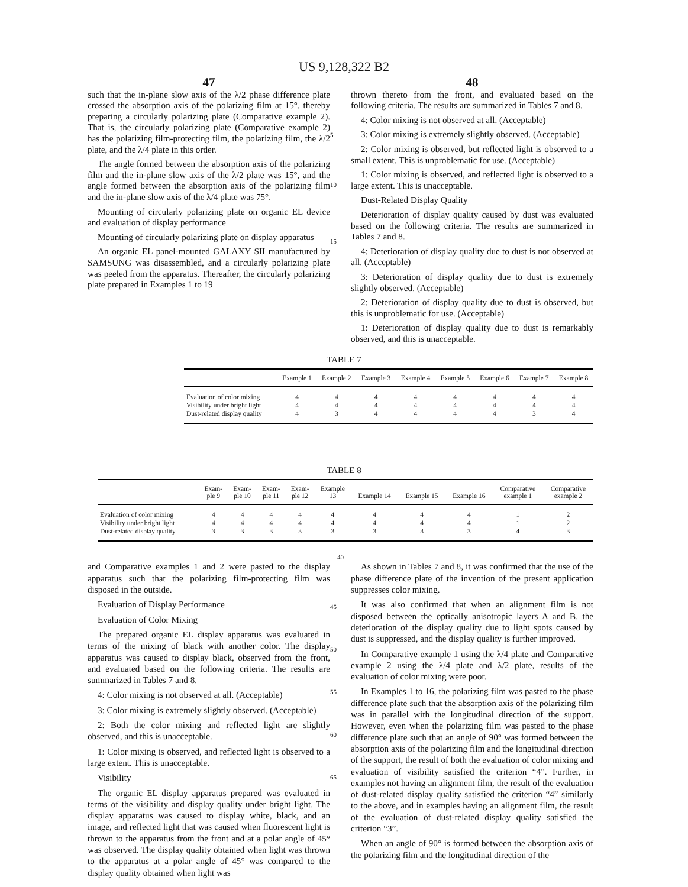US 9,128,322 B2
47
such that the in-plane slow axis of the λ/2 phase difference plate crossed the absorption axis of the polarizing film at 15°, thereby preparing a circularly polarizing plate (Comparative example 2). That is, the circularly polarizing plate (Comparative example 2) has the polarizing film-protecting film, the polarizing film, the λ/2 plate, and the λ/4 plate in this order.
The angle formed between the absorption axis of the polarizing film and the in-plane slow axis of the λ/2 plate was 15°, and the angle formed between the absorption axis of the polarizing film and the in-plane slow axis of the λ/4 plate was 75°.
Mounting of circularly polarizing plate on organic EL device and evaluation of display performance
Mounting of circularly polarizing plate on display apparatus
An organic EL panel-mounted GALAXY SII manufactured by SAMSUNG was disassembled, and a circularly polarizing plate was peeled from the apparatus. Thereafter, the circularly polarizing plate prepared in Examples 1 to 19
5
10
15
48
thrown thereto from the front, and evaluated based on the following criteria. The results are summarized in Tables 7 and 8.
4: Color mixing is not observed at all. (Acceptable)
3: Color mixing is extremely slightly observed. (Acceptable)
2: Color mixing is observed, but reflected light is observed to a small extent. This is unproblematic for use. (Acceptable)
1: Color mixing is observed, and reflected light is observed to a large extent. This is unacceptable.
Dust-Related Display Quality
Deterioration of display quality caused by dust was evaluated based on the following criteria. The results are summarized in Tables 7 and 8.
4: Deterioration of display quality due to dust is not observed at all. (Acceptable)
3: Deterioration of display quality due to dust is extremely slightly observed. (Acceptable)
2: Deterioration of display quality due to dust is observed, but this is unproblematic for use. (Acceptable)
1: Deterioration of display quality due to dust is remarkably observed, and this is unacceptable.
TABLE 7
| | Example 1 | Example 2 | Example 3 | Example 4 | Example 5 | Example 6 | Example 7 | Example 8 |
| --- | --- | --- | --- | --- | --- | --- | --- | --- |
| Evaluation of color mixing | 4 | 4 | 4 | 4 | 4 | 4 | 4 | 4 |
| Visibility under bright light | 4 | 4 | 4 | 4 | 4 | 4 | 4 | 4 |
| Dust-related display quality | 4 | 3 | 4 | 4 | 4 | 4 | 3 | 4 |
TABLE 8
| | Exam- ple 9 | Exam- ple 10 | Exam- ple 11 | Exam- ple 12 | Example 13 | Example 14 | Example 15 | Example 16 | Comparative example 1 | Comparative example 2 |
| --- | --- | --- | --- | --- | --- | --- | --- | --- | --- | --- |
| Evaluation of color mixing | 4 | 4 | 4 | 4 | 4 | 4 | 4 | 4 | 1 | 2 |
| Visibility under bright light | 4 | 4 | 4 | 4 | 4 | 4 | 4 | 4 | 1 | 2 |
| Dust-related display quality | 3 | 3 | 3 | 3 | 3 | 3 | 3 | 3 | 4 | 3 |
40
and Comparative examples 1 and 2 were pasted to the display apparatus such that the polarizing film-protecting film was disposed in the outside.
Evaluation of Display Performance
Evaluation of Color Mixing
The prepared organic EL display apparatus was evaluated in terms of the mixing of black with another color. The display apparatus was caused to display black, observed from the front, and evaluated based on the following criteria. The results are summarized in Tables 7 and 8.
4: Color mixing is not observed at all. (Acceptable)
3: Color mixing is extremely slightly observed. (Acceptable)
2: Both the color mixing and reflected light are slightly observed, and this is unacceptable.
1: Color mixing is observed, and reflected light is observed to a large extent. This is unacceptable.
Visibility
The organic EL display apparatus prepared was evaluated in terms of the visibility and display quality under bright light. The display apparatus was caused to display white, black, and an image, and reflected light that was caused when fluorescent light is thrown to the apparatus from the front and at a polar angle of 45° was observed. The display quality obtained when light was thrown to the apparatus at a polar angle of 45° was compared to the display quality obtained when light was
45
50
55
60
65
As shown in Tables 7 and 8, it was confirmed that the use of the phase difference plate of the invention of the present application suppresses color mixing.
It was also confirmed that when an alignment film is not disposed between the optically anisotropic layers A and B, the deterioration of the display quality due to light spots caused by dust is suppressed, and the display quality is further improved.
In Comparative example 1 using the λ/4 plate and Comparative example 2 using the λ/4 plate and λ/2 plate, results of the evaluation of color mixing were poor.
In Examples 1 to 16, the polarizing film was pasted to the phase difference plate such that the absorption axis of the polarizing film was in parallel with the longitudinal direction of the support. However, even when the polarizing film was pasted to the phase difference plate such that an angle of 90° was formed between the absorption axis of the polarizing film and the longitudinal direction of the support, the result of both the evaluation of color mixing and evaluation of visibility satisfied the criterion “4”. Further, in examples not having an alignment film, the result of the evaluation of dust-related display quality satisfied the criterion “4” similarly to the above, and in examples having an alignment film, the result of the evaluation of dust-related display quality satisfied the criterion “3”.
When an angle of 90° is formed between the absorption axis of the polarizing film and the longitudinal direction of the